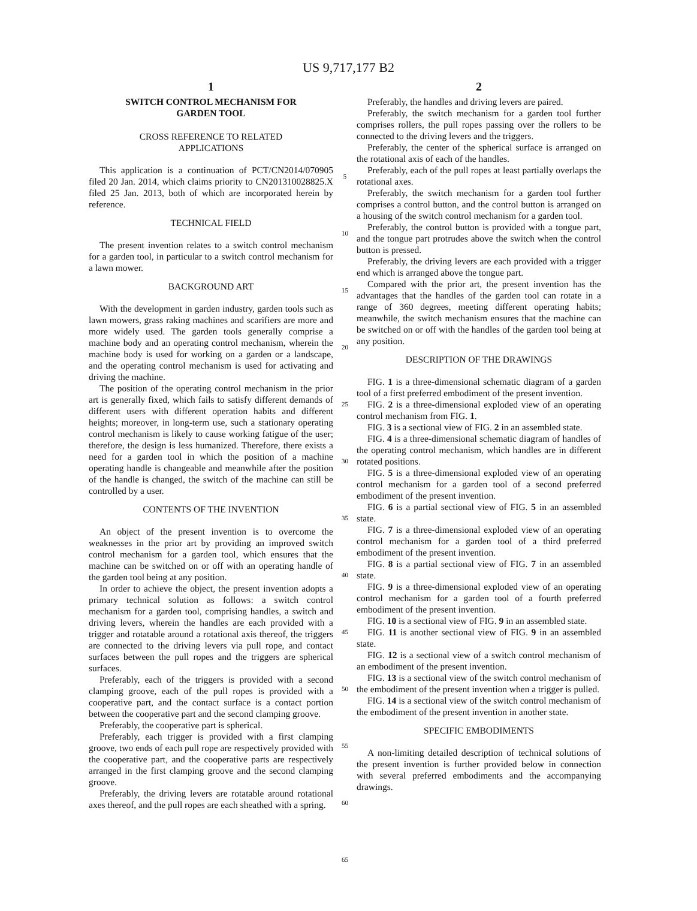US 9,717,177 B2
1
SWITCH CONTROL MECHANISM FOR
GARDEN TOOL
CROSS REFERENCE TO RELATED
APPLICATIONS
This application is a continuation of PCT/CN2014/070905 filed 20 Jan. 2014, which claims priority to CN201310028825.X filed 25 Jan. 2013, both of which are incorporated herein by reference.
TECHNICAL FIELD
The present invention relates to a switch control mechanism for a garden tool, in particular to a switch control mechanism for a lawn mower.
BACKGROUND ART
With the development in garden industry, garden tools such as lawn mowers, grass raking machines and scarifiers are more and more widely used. The garden tools generally comprise a machine body and an operating control mechanism, wherein the machine body is used for working on a garden or a landscape, and the operating control mechanism is used for activating and driving the machine.
The position of the operating control mechanism in the prior art is generally fixed, which fails to satisfy different demands of different users with different operation habits and different heights; moreover, in long-term use, such a stationary operating control mechanism is likely to cause working fatigue of the user; therefore, the design is less humanized. Therefore, there exists a need for a garden tool in which the position of a machine operating handle is changeable and meanwhile after the position of the handle is changed, the switch of the machine can still be controlled by a user.
CONTENTS OF THE INVENTION
An object of the present invention is to overcome the weaknesses in the prior art by providing an improved switch control mechanism for a garden tool, which ensures that the machine can be switched on or off with an operating handle of the garden tool being at any position.
In order to achieve the object, the present invention adopts a primary technical solution as follows: a switch control mechanism for a garden tool, comprising handles, a switch and driving levers, wherein the handles are each provided with a trigger and rotatable around a rotational axis thereof, the triggers are connected to the driving levers via pull rope, and contact surfaces between the pull ropes and the triggers are spherical surfaces.
Preferably, each of the triggers is provided with a second clamping groove, each of the pull ropes is provided with a cooperative part, and the contact surface is a contact portion between the cooperative part and the second clamping groove.
Preferably, the cooperative part is spherical.
Preferably, each trigger is provided with a first clamping groove, two ends of each pull rope are respectively provided with the cooperative part, and the cooperative parts are respectively arranged in the first clamping groove and the second clamping groove.
Preferably, the driving levers are rotatable around rotational axes thereof, and the pull ropes are each sheathed with a spring.
5
10
15
20
25
30
35
40
45
50
55
60
65
2
Preferably, the handles and driving levers are paired.
Preferably, the switch mechanism for a garden tool further comprises rollers, the pull ropes passing over the rollers to be connected to the driving levers and the triggers.
Preferably, the center of the spherical surface is arranged on the rotational axis of each of the handles.
Preferably, each of the pull ropes at least partially overlaps the rotational axes.
Preferably, the switch mechanism for a garden tool further comprises a control button, and the control button is arranged on a housing of the switch control mechanism for a garden tool.
Preferably, the control button is provided with a tongue part, and the tongue part protrudes above the switch when the control button is pressed.
Preferably, the driving levers are each provided with a trigger end which is arranged above the tongue part.
Compared with the prior art, the present invention has the advantages that the handles of the garden tool can rotate in a range of 360 degrees, meeting different operating habits; meanwhile, the switch mechanism ensures that the machine can be switched on or off with the handles of the garden tool being at any position.
DESCRIPTION OF THE DRAWINGS
FIG. 1 is a three-dimensional schematic diagram of a garden tool of a first preferred embodiment of the present invention.
FIG. 2 is a three-dimensional exploded view of an operating control mechanism from FIG. 1.
FIG. 3 is a sectional view of FIG. 2 in an assembled state.
FIG. 4 is a three-dimensional schematic diagram of handles of the operating control mechanism, which handles are in different rotated positions.
FIG. 5 is a three-dimensional exploded view of an operating control mechanism for a garden tool of a second preferred embodiment of the present invention.
FIG. 6 is a partial sectional view of FIG. 5 in an assembled state.
FIG. 7 is a three-dimensional exploded view of an operating control mechanism for a garden tool of a third preferred embodiment of the present invention.
FIG. 8 is a partial sectional view of FIG. 7 in an assembled state.
FIG. 9 is a three-dimensional exploded view of an operating control mechanism for a garden tool of a fourth preferred embodiment of the present invention.
FIG. 10 is a sectional view of FIG. 9 in an assembled state.
FIG. 11 is another sectional view of FIG. 9 in an assembled state.
FIG. 12 is a sectional view of a switch control mechanism of an embodiment of the present invention.
FIG. 13 is a sectional view of the switch control mechanism of the embodiment of the present invention when a trigger is pulled.
FIG. 14 is a sectional view of the switch control mechanism of the embodiment of the present invention in another state.
SPECIFIC EMBODIMENTS
A non-limiting detailed description of technical solutions of the present invention is further provided below in connection with several preferred embodiments and the accompanying drawings.